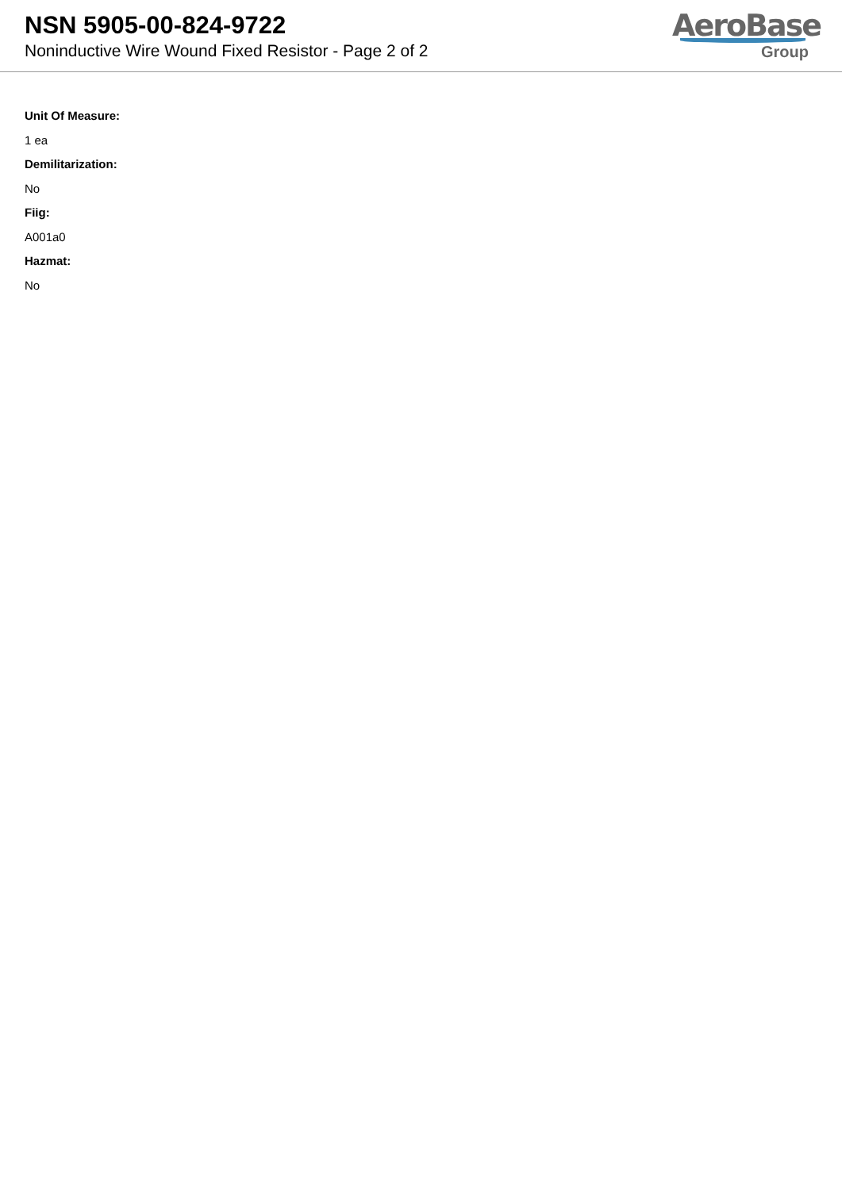NSN 5905-00-824-9722
Noninductive Wire Wound Fixed Resistor - Page 2 of 2
AeroBase
Group
Unit Of Measure:
1 ea
Demilitarization:
No
Fiig:
A001a0
Hazmat:
No